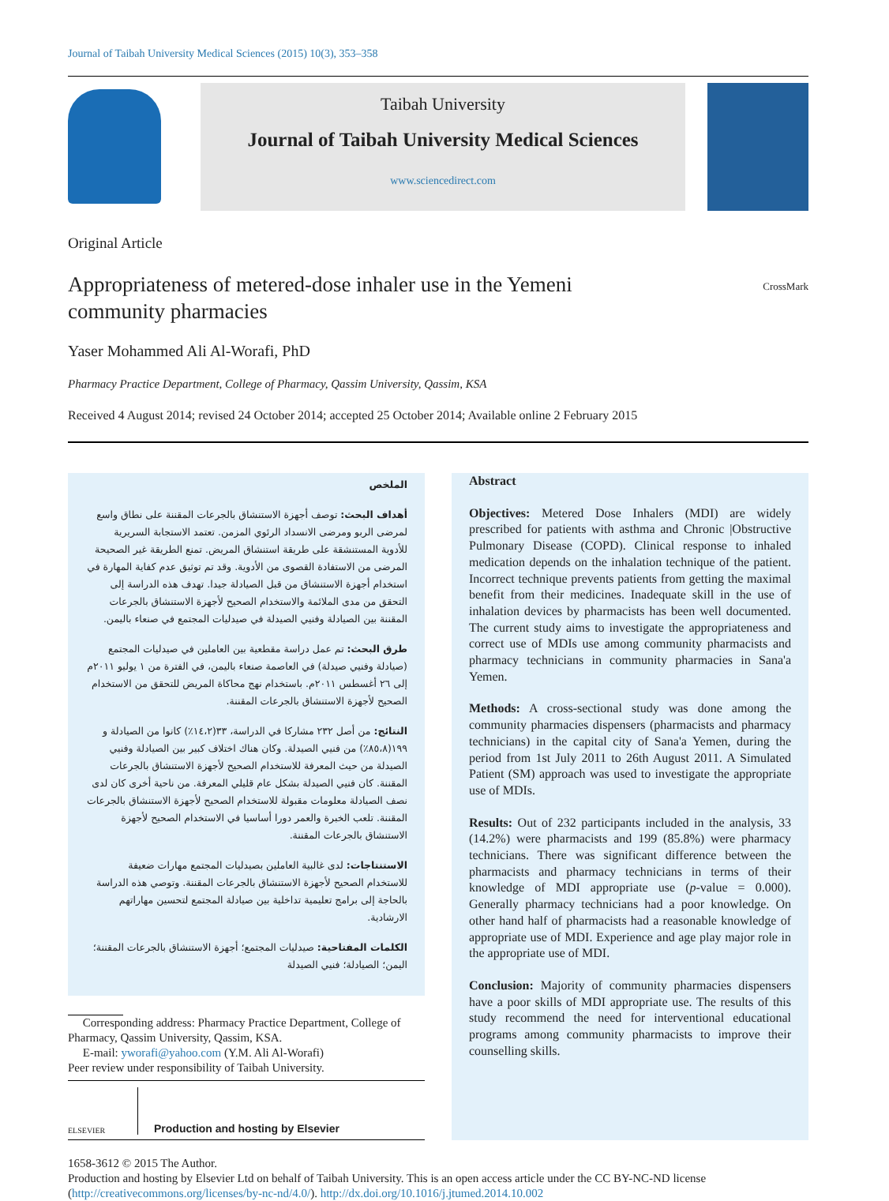Journal of Taibah University Medical Sciences (2015) 10(3), 353–358
Taibah University
Journal of Taibah University Medical Sciences
www.sciencedirect.com
Original Article
Appropriateness of metered-dose inhaler use in the Yemeni
community pharmacies
CrossMark
Yaser Mohammed Ali Al-Worafi, PhD
Pharmacy Practice Department, College of Pharmacy, Qassim University, Qassim, KSA
Received 4 August 2014; revised 24 October 2014; accepted 25 October 2014; Available online 2 February 2015
الملخص
أهداف البحث: توصف أجهزة الاستنشاق بالجرعات المقننة على نطاق واسع لمرضى الربو ومرضى الانسداد الرئوي المزمن. تعتمد الاستجابة السريرية للأدوية المستنشقة على طريقة استنشاق المريض. تمنع الطريقة غير الصحيحة المرضى من الاستفادة القصوى من الأدوية. وقد تم توثيق عدم كفاية المهارة في استخدام أجهزة الاستنشاق من قبل الصيادلة جيدا. تهدف هذه الدراسة إلى التحقق من مدى الملائمة والاستخدام الصحيح لأجهزة الاستنشاق بالجرعات المقننة بين الصيادلة وفنيي الصيدلة في صيدليات المجتمع في صنعاء باليمن.
طرق البحث: تم عمل دراسة مقطعية بين العاملين في صيدليات المجتمع (صيادلة وفنيي صيدلة) في العاصمة صنعاء باليمن، في الفترة من ١ يوليو ٢٠١١م إلى ٢٦ أغسطس ٢٠١١م. باستخدام نهج محاكاة المريض للتحقق من الاستخدام الصحيح لأجهزة الاستنشاق بالجرعات المقننة.
النتائج: من أصل ٢٣٢ مشاركا في الدراسة، ٣٣(١٤،٢٪) كانوا من الصيادلة و ١٩٩(٨٥،٨٪) من فنيي الصيدلة. وكان هناك اختلاف كبير بين الصيادلة وفنيي الصيدلة من حيث المعرفة للاستخدام الصحيح لأجهزة الاستنشاق بالجرعات المقننة. كان فنيي الصيدلة بشكل عام قليلي المعرفة. من ناحية أخرى كان لدى نصف الصيادلة معلومات مقبولة للاستخدام الصحيح لأجهزة الاستنشاق بالجرعات المقننة. تلعب الخبرة والعمر دورا أساسيا في الاستخدام الصحيح لأجهزة الاستنشاق بالجرعات المقننة.
الاستنتاجات: لدى غالبية العاملين بصيدليات المجتمع مهارات ضعيفة للاستخدام الصحيح لأجهزة الاستنشاق بالجرعات المقننة. وتوصي هذه الدراسة بالحاجة إلى برامج تعليمية تداخلية بين صيادلة المجتمع لتحسين مهاراتهم الارشادية.
الكلمات المفتاحية: صيدليات المجتمع؛ أجهزة الاستنشاق بالجرعات المقننة؛ اليمن؛ الصيادلة؛ فنيي الصيدلة
Corresponding address: Pharmacy Practice Department, College of Pharmacy, Qassim University, Qassim, KSA.
E-mail: yworafi@yahoo.com (Y.M. Ali Al-Worafi)
Peer review under responsibility of Taibah University.
ELSEVIER Production and hosting by Elsevier
Abstract
Objectives: Metered Dose Inhalers (MDI) are widely prescribed for patients with asthma and Chronic |Obstructive Pulmonary Disease (COPD). Clinical response to inhaled medication depends on the inhalation technique of the patient. Incorrect technique prevents patients from getting the maximal benefit from their medicines. Inadequate skill in the use of inhalation devices by pharmacists has been well documented. The current study aims to investigate the appropriateness and correct use of MDIs use among community pharmacists and pharmacy technicians in community pharmacies in Sana'a Yemen.
Methods: A cross-sectional study was done among the community pharmacies dispensers (pharmacists and pharmacy technicians) in the capital city of Sana'a Yemen, during the period from 1st July 2011 to 26th August 2011. A Simulated Patient (SM) approach was used to investigate the appropriate use of MDIs.
Results: Out of 232 participants included in the analysis, 33 (14.2%) were pharmacists and 199 (85.8%) were pharmacy technicians. There was significant difference between the pharmacists and pharmacy technicians in terms of their knowledge of MDI appropriate use (p-value = 0.000). Generally pharmacy technicians had a poor knowledge. On other hand half of pharmacists had a reasonable knowledge of appropriate use of MDI. Experience and age play major role in the appropriate use of MDI.
Conclusion: Majority of community pharmacies dispensers have a poor skills of MDI appropriate use. The results of this study recommend the need for interventional educational programs among community pharmacists to improve their counselling skills.
1658-3612 © 2015 The Author.
Production and hosting by Elsevier Ltd on behalf of Taibah University. This is an open access article under the CC BY-NC-ND license (http://creativecommons.org/licenses/by-nc-nd/4.0/). http://dx.doi.org/10.1016/j.jtumed.2014.10.002